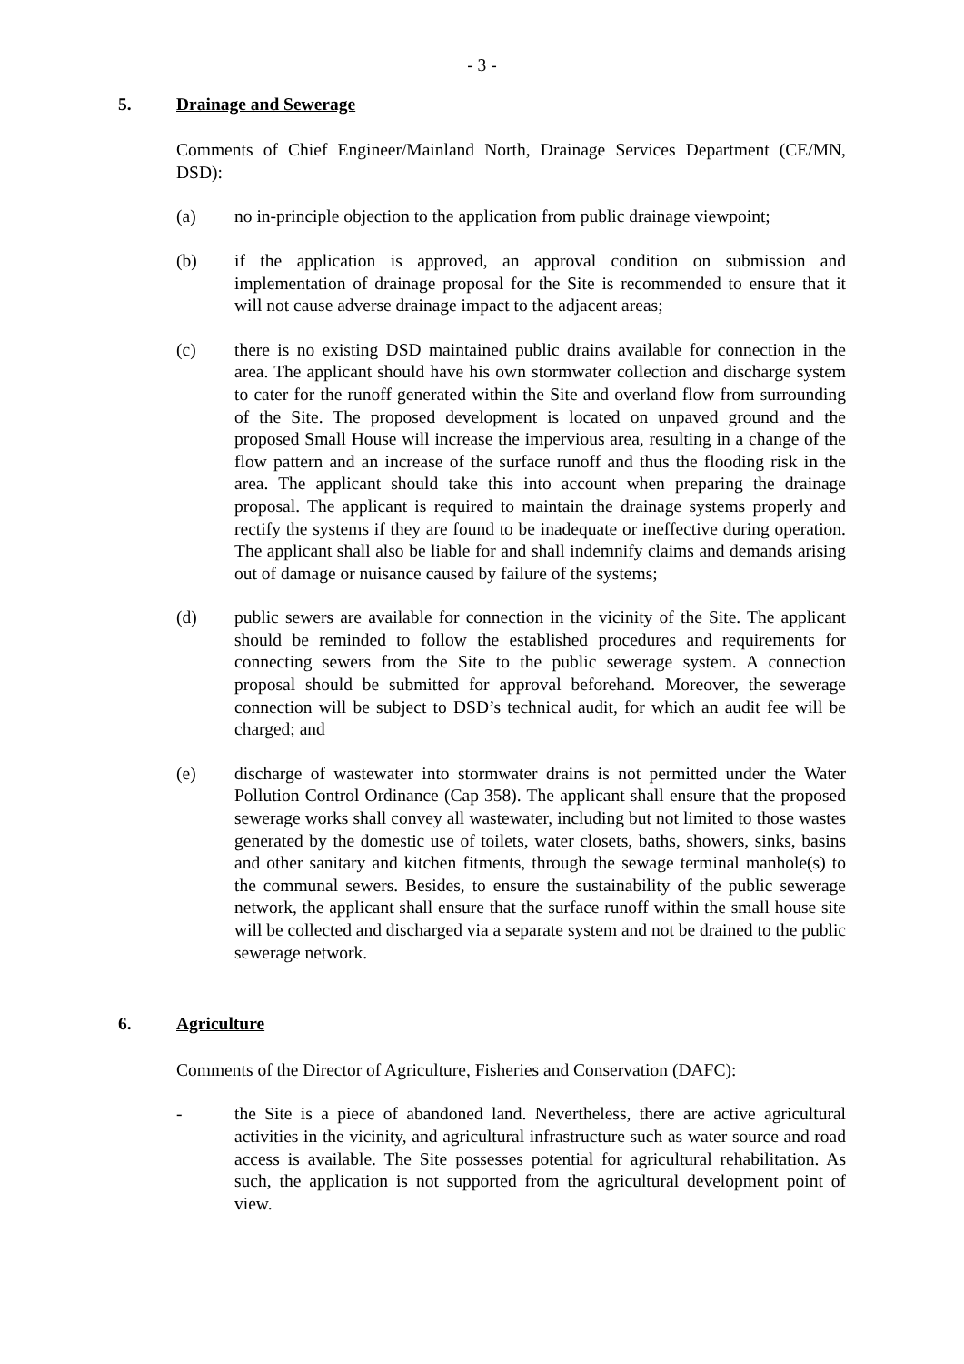- 3 -
5. Drainage and Sewerage
Comments of Chief Engineer/Mainland North, Drainage Services Department (CE/MN, DSD):
(a) no in-principle objection to the application from public drainage viewpoint;
(b) if the application is approved, an approval condition on submission and implementation of drainage proposal for the Site is recommended to ensure that it will not cause adverse drainage impact to the adjacent areas;
(c) there is no existing DSD maintained public drains available for connection in the area. The applicant should have his own stormwater collection and discharge system to cater for the runoff generated within the Site and overland flow from surrounding of the Site. The proposed development is located on unpaved ground and the proposed Small House will increase the impervious area, resulting in a change of the flow pattern and an increase of the surface runoff and thus the flooding risk in the area. The applicant should take this into account when preparing the drainage proposal. The applicant is required to maintain the drainage systems properly and rectify the systems if they are found to be inadequate or ineffective during operation. The applicant shall also be liable for and shall indemnify claims and demands arising out of damage or nuisance caused by failure of the systems;
(d) public sewers are available for connection in the vicinity of the Site. The applicant should be reminded to follow the established procedures and requirements for connecting sewers from the Site to the public sewerage system. A connection proposal should be submitted for approval beforehand. Moreover, the sewerage connection will be subject to DSD’s technical audit, for which an audit fee will be charged; and
(e) discharge of wastewater into stormwater drains is not permitted under the Water Pollution Control Ordinance (Cap 358). The applicant shall ensure that the proposed sewerage works shall convey all wastewater, including but not limited to those wastes generated by the domestic use of toilets, water closets, baths, showers, sinks, basins and other sanitary and kitchen fitments, through the sewage terminal manhole(s) to the communal sewers. Besides, to ensure the sustainability of the public sewerage network, the applicant shall ensure that the surface runoff within the small house site will be collected and discharged via a separate system and not be drained to the public sewerage network.
6. Agriculture
Comments of the Director of Agriculture, Fisheries and Conservation (DAFC):
- the Site is a piece of abandoned land. Nevertheless, there are active agricultural activities in the vicinity, and agricultural infrastructure such as water source and road access is available. The Site possesses potential for agricultural rehabilitation. As such, the application is not supported from the agricultural development point of view.